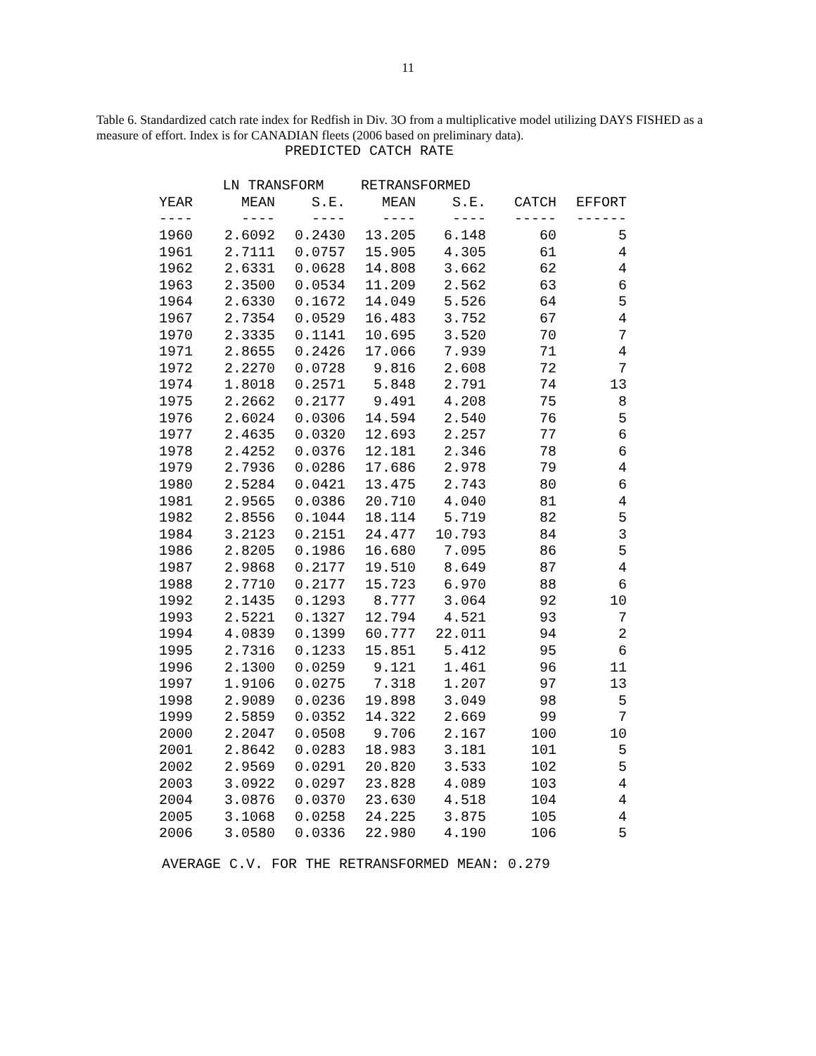11
Table 6. Standardized catch rate index for Redfish in Div. 3O from a multiplicative model utilizing DAYS FISHED as a measure of effort. Index is for CANADIAN fleets (2006 based on preliminary data).
PREDICTED CATCH RATE
| | LN TRANSFORM | | RETRANSFORMED | | | |
| --- | --- | --- | --- | --- | --- | --- |
| YEAR | MEAN | S.E. | MEAN | S.E. | CATCH | EFFORT |
| ---- | ---- | ---- | ---- | ---- | ----- | ------ |
| 1960 | 2.6092 | 0.2430 | 13.205 | 6.148 | 60 | 5 |
| 1961 | 2.7111 | 0.0757 | 15.905 | 4.305 | 61 | 4 |
| 1962 | 2.6331 | 0.0628 | 14.808 | 3.662 | 62 | 4 |
| 1963 | 2.3500 | 0.0534 | 11.209 | 2.562 | 63 | 6 |
| 1964 | 2.6330 | 0.1672 | 14.049 | 5.526 | 64 | 5 |
| 1967 | 2.7354 | 0.0529 | 16.483 | 3.752 | 67 | 4 |
| 1970 | 2.3335 | 0.1141 | 10.695 | 3.520 | 70 | 7 |
| 1971 | 2.8655 | 0.2426 | 17.066 | 7.939 | 71 | 4 |
| 1972 | 2.2270 | 0.0728 | 9.816 | 2.608 | 72 | 7 |
| 1974 | 1.8018 | 0.2571 | 5.848 | 2.791 | 74 | 13 |
| 1975 | 2.2662 | 0.2177 | 9.491 | 4.208 | 75 | 8 |
| 1976 | 2.6024 | 0.0306 | 14.594 | 2.540 | 76 | 5 |
| 1977 | 2.4635 | 0.0320 | 12.693 | 2.257 | 77 | 6 |
| 1978 | 2.4252 | 0.0376 | 12.181 | 2.346 | 78 | 6 |
| 1979 | 2.7936 | 0.0286 | 17.686 | 2.978 | 79 | 4 |
| 1980 | 2.5284 | 0.0421 | 13.475 | 2.743 | 80 | 6 |
| 1981 | 2.9565 | 0.0386 | 20.710 | 4.040 | 81 | 4 |
| 1982 | 2.8556 | 0.1044 | 18.114 | 5.719 | 82 | 5 |
| 1984 | 3.2123 | 0.2151 | 24.477 | 10.793 | 84 | 3 |
| 1986 | 2.8205 | 0.1986 | 16.680 | 7.095 | 86 | 5 |
| 1987 | 2.9868 | 0.2177 | 19.510 | 8.649 | 87 | 4 |
| 1988 | 2.7710 | 0.2177 | 15.723 | 6.970 | 88 | 6 |
| 1992 | 2.1435 | 0.1293 | 8.777 | 3.064 | 92 | 10 |
| 1993 | 2.5221 | 0.1327 | 12.794 | 4.521 | 93 | 7 |
| 1994 | 4.0839 | 0.1399 | 60.777 | 22.011 | 94 | 2 |
| 1995 | 2.7316 | 0.1233 | 15.851 | 5.412 | 95 | 6 |
| 1996 | 2.1300 | 0.0259 | 9.121 | 1.461 | 96 | 11 |
| 1997 | 1.9106 | 0.0275 | 7.318 | 1.207 | 97 | 13 |
| 1998 | 2.9089 | 0.0236 | 19.898 | 3.049 | 98 | 5 |
| 1999 | 2.5859 | 0.0352 | 14.322 | 2.669 | 99 | 7 |
| 2000 | 2.2047 | 0.0508 | 9.706 | 2.167 | 100 | 10 |
| 2001 | 2.8642 | 0.0283 | 18.983 | 3.181 | 101 | 5 |
| 2002 | 2.9569 | 0.0291 | 20.820 | 3.533 | 102 | 5 |
| 2003 | 3.0922 | 0.0297 | 23.828 | 4.089 | 103 | 4 |
| 2004 | 3.0876 | 0.0370 | 23.630 | 4.518 | 104 | 4 |
| 2005 | 3.1068 | 0.0258 | 24.225 | 3.875 | 105 | 4 |
| 2006 | 3.0580 | 0.0336 | 22.980 | 4.190 | 106 | 5 |
AVERAGE C.V. FOR THE RETRANSFORMED MEAN: 0.279